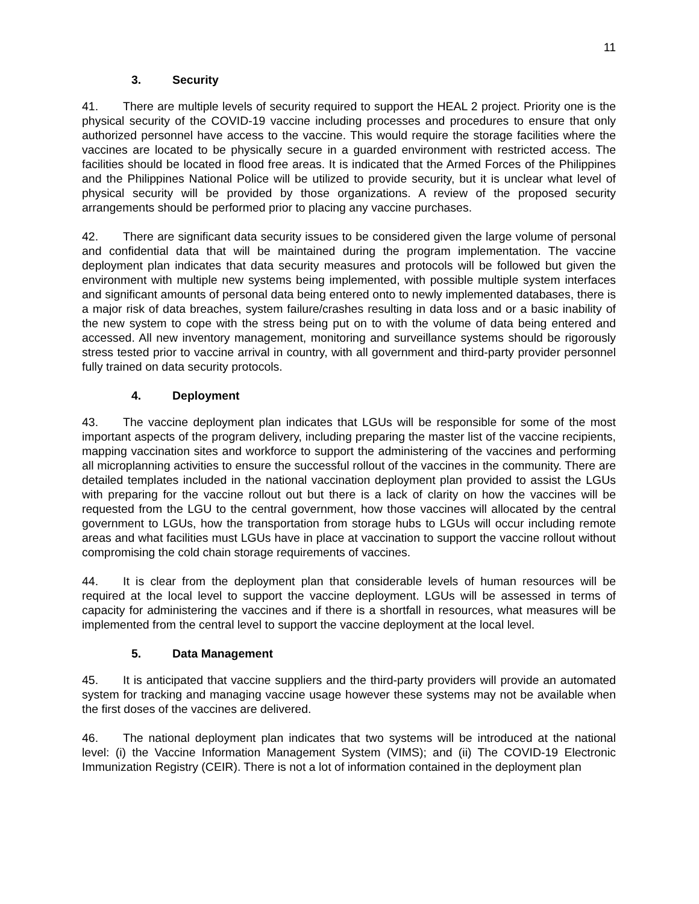11
3. Security
41. There are multiple levels of security required to support the HEAL 2 project. Priority one is the physical security of the COVID-19 vaccine including processes and procedures to ensure that only authorized personnel have access to the vaccine. This would require the storage facilities where the vaccines are located to be physically secure in a guarded environment with restricted access. The facilities should be located in flood free areas. It is indicated that the Armed Forces of the Philippines and the Philippines National Police will be utilized to provide security, but it is unclear what level of physical security will be provided by those organizations. A review of the proposed security arrangements should be performed prior to placing any vaccine purchases.
42. There are significant data security issues to be considered given the large volume of personal and confidential data that will be maintained during the program implementation. The vaccine deployment plan indicates that data security measures and protocols will be followed but given the environment with multiple new systems being implemented, with possible multiple system interfaces and significant amounts of personal data being entered onto to newly implemented databases, there is a major risk of data breaches, system failure/crashes resulting in data loss and or a basic inability of the new system to cope with the stress being put on to with the volume of data being entered and accessed. All new inventory management, monitoring and surveillance systems should be rigorously stress tested prior to vaccine arrival in country, with all government and third-party provider personnel fully trained on data security protocols.
4. Deployment
43. The vaccine deployment plan indicates that LGUs will be responsible for some of the most important aspects of the program delivery, including preparing the master list of the vaccine recipients, mapping vaccination sites and workforce to support the administering of the vaccines and performing all microplanning activities to ensure the successful rollout of the vaccines in the community. There are detailed templates included in the national vaccination deployment plan provided to assist the LGUs with preparing for the vaccine rollout out but there is a lack of clarity on how the vaccines will be requested from the LGU to the central government, how those vaccines will allocated by the central government to LGUs, how the transportation from storage hubs to LGUs will occur including remote areas and what facilities must LGUs have in place at vaccination to support the vaccine rollout without compromising the cold chain storage requirements of vaccines.
44. It is clear from the deployment plan that considerable levels of human resources will be required at the local level to support the vaccine deployment. LGUs will be assessed in terms of capacity for administering the vaccines and if there is a shortfall in resources, what measures will be implemented from the central level to support the vaccine deployment at the local level.
5. Data Management
45. It is anticipated that vaccine suppliers and the third-party providers will provide an automated system for tracking and managing vaccine usage however these systems may not be available when the first doses of the vaccines are delivered.
46. The national deployment plan indicates that two systems will be introduced at the national level: (i) the Vaccine Information Management System (VIMS); and (ii) The COVID-19 Electronic Immunization Registry (CEIR). There is not a lot of information contained in the deployment plan